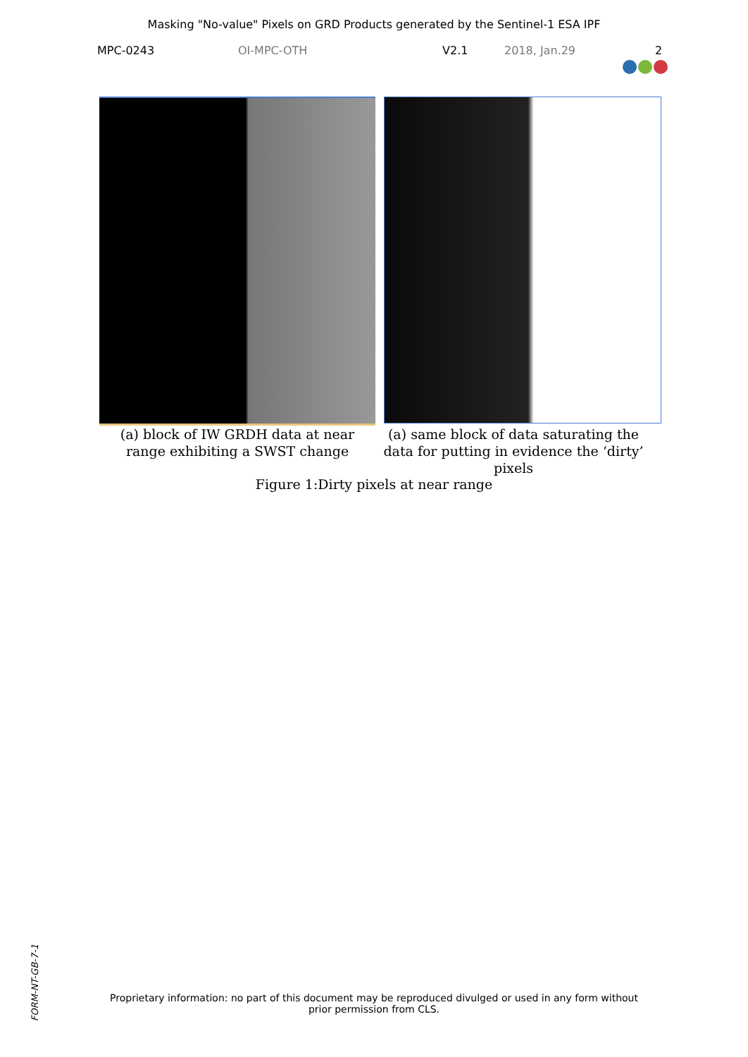Masking "No-value" Pixels on GRD Products generated by the Sentinel-1 ESA IPF
MPC-0243 OI-MPC-OTH V2.1 2018, Jan.29 2
(a) block of IW GRDH data at near range exhibiting a SWST change
(a) same block of data saturating the data for putting in evidence the ‘dirty’ pixels
Figure 1:Dirty pixels at near range
FORM-NT-GB-7-1
Proprietary information: no part of this document may be reproduced divulged or used in any form without
prior permission from CLS.